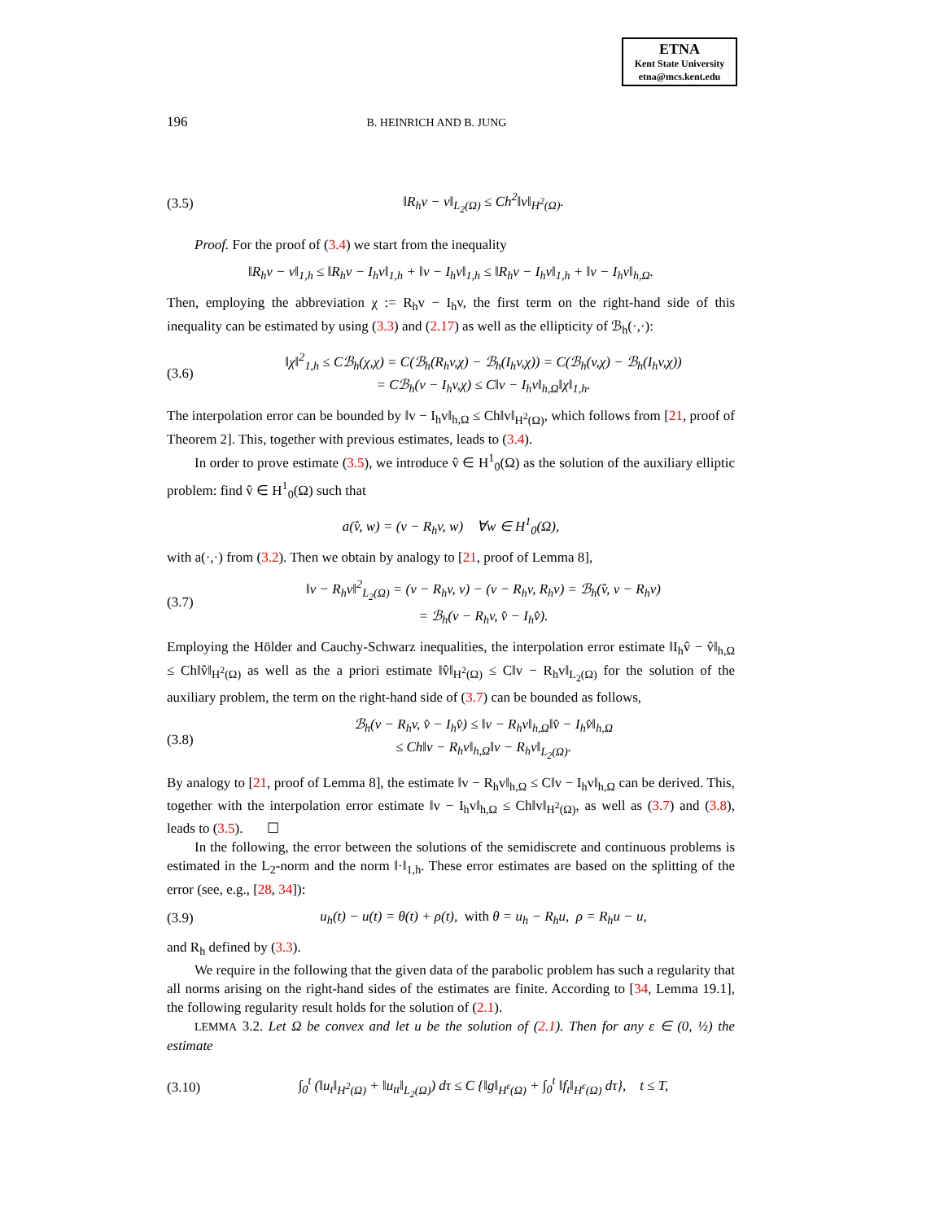ETNA
Kent State University
etna@mcs.kent.edu
196 B. HEINRICH AND B. JUNG
(3.5) ‖R<sub>h</sub>v − v‖<sub>L<sub>2</sub>(Ω)</sub> ≤ Ch<sup>2</sup>‖v‖<sub>H<sup>2</sup>(Ω)</sub>.
Proof. For the proof of (3.4) we start from the inequality
‖R<sub>h</sub>v − v‖<sub>1,h</sub> ≤ ‖R<sub>h</sub>v − I<sub>h</sub>v‖<sub>1,h</sub> + ‖v − I<sub>h</sub>v‖<sub>1,h</sub> ≤ ‖R<sub>h</sub>v − I<sub>h</sub>v‖<sub>1,h</sub> + ‖v − I<sub>h</sub>v‖<sub>h,Ω</sub>.
Then, employing the abbreviation χ := R<sub>h</sub>v − I<sub>h</sub>v, the first term on the right-hand side of this inequality can be estimated by using (3.3) and (2.17) as well as the ellipticity of ℬ<sub>h</sub>(·,·):
(3.6) ‖χ‖<sup>2</sup><sub>1,h</sub> ≤ Cℬ<sub>h</sub>(χ,χ) = C(ℬ<sub>h</sub>(R<sub>h</sub>v,χ) − ℬ<sub>h</sub>(I<sub>h</sub>v,χ)) = C(ℬ<sub>h</sub>(v,χ) − ℬ<sub>h</sub>(I<sub>h</sub>v,χ))
= Cℬ<sub>h</sub>(v − I<sub>h</sub>v,χ) ≤ C‖v − I<sub>h</sub>v‖<sub>h,Ω</sub>‖χ‖<sub>1,h</sub>.
The interpolation error can be bounded by ‖v − I<sub>h</sub>v‖<sub>h,Ω</sub> ≤ Ch‖v‖<sub>H<sup>2</sup>(Ω)</sub>, which follows from [21, proof of Theorem 2]. This, together with previous estimates, leads to (3.4).
In order to prove estimate (3.5), we introduce v̂ ∈ H<sup>1</sup><sub>0</sub>(Ω) as the solution of the auxiliary elliptic problem: find v̂ ∈ H<sup>1</sup><sub>0</sub>(Ω) such that
a(v̂, w) = (v − R<sub>h</sub>v, w) ∀w ∈ H<sup>1</sup><sub>0</sub>(Ω),
with a(·,·) from (3.2). Then we obtain by analogy to [21, proof of Lemma 8],
(3.7) ‖v − R<sub>h</sub>v‖<sup>2</sup><sub>L<sub>2</sub>(Ω)</sub> = (v − R<sub>h</sub>v, v) − (v − R<sub>h</sub>v, R<sub>h</sub>v) = ℬ<sub>h</sub>(v̂, v − R<sub>h</sub>v)
= ℬ<sub>h</sub>(v − R<sub>h</sub>v, v̂ − I<sub>h</sub>v̂).
Employing the Hölder and Cauchy-Schwarz inequalities, the interpolation error estimate ‖I<sub>h</sub>v̂ − v̂‖<sub>h,Ω</sub> ≤ Ch‖v̂‖<sub>H<sup>2</sup>(Ω)</sub> as well as the a priori estimate ‖v̂‖<sub>H<sup>2</sup>(Ω)</sub> ≤ C‖v − R<sub>h</sub>v‖<sub>L<sub>2</sub>(Ω)</sub> for the solution of the auxiliary problem, the term on the right-hand side of (3.7) can be bounded as follows,
(3.8) ℬ<sub>h</sub>(v − R<sub>h</sub>v, v̂ − I<sub>h</sub>v̂) ≤ ‖v − R<sub>h</sub>v‖<sub>h,Ω</sub>‖v̂ − I<sub>h</sub>v̂‖<sub>h,Ω</sub>
≤ Ch‖v − R<sub>h</sub>v‖<sub>h,Ω</sub>‖v − R<sub>h</sub>v‖<sub>L<sub>2</sub>(Ω)</sub>.
By analogy to [21, proof of Lemma 8], the estimate ‖v − R<sub>h</sub>v‖<sub>h,Ω</sub> ≤ C‖v − I<sub>h</sub>v‖<sub>h,Ω</sub> can be derived. This, together with the interpolation error estimate ‖v − I<sub>h</sub>v‖<sub>h,Ω</sub> ≤ Ch‖v‖<sub>H<sup>2</sup>(Ω)</sub>, as well as (3.7) and (3.8), leads to (3.5). ☐
In the following, the error between the solutions of the semidiscrete and continuous problems is estimated in the L<sub>2</sub>-norm and the norm ‖·‖<sub>1,h</sub>. These error estimates are based on the splitting of the error (see, e.g., [28, 34]):
(3.9) u<sub>h</sub>(t) − u(t) = θ(t) + ρ(t), with θ = u<sub>h</sub> − R<sub>h</sub>u, ρ = R<sub>h</sub>u − u,
and R<sub>h</sub> defined by (3.3).
We require in the following that the given data of the parabolic problem has such a regularity that all norms arising on the right-hand sides of the estimates are finite. According to [34, Lemma 19.1], the following regularity result holds for the solution of (2.1).
LEMMA 3.2. Let Ω be convex and let u be the solution of (2.1). Then for any ε ∈ (0, ½) the estimate
(3.10) ∫<sub>0</sub><sup>t</sup> (‖u<sub>t</sub>‖<sub>H<sup>2</sup>(Ω)</sub> + ‖u<sub>tt</sub>‖<sub>L<sub>2</sub>(Ω)</sub>) dτ ≤ C {‖g‖<sub>H<sup>ε</sup>(Ω)</sub> + ∫<sub>0</sub><sup>t</sup> ‖f<sub>t</sub>‖<sub>H<sup>ε</sup>(Ω)</sub> dτ}, t ≤ T,